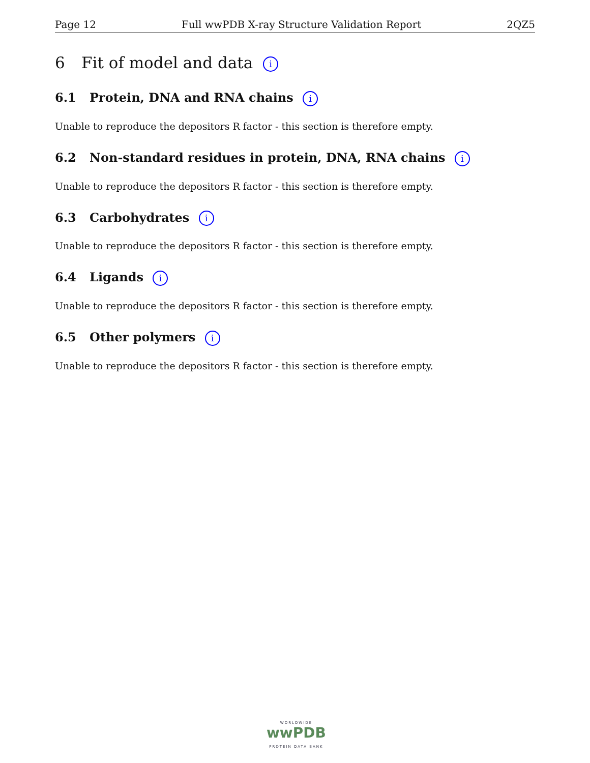Page 12 Full wwPDB X-ray Structure Validation Report 2QZ5
6 Fit of model and data i
6.1 Protein, DNA and RNA chains i
Unable to reproduce the depositors R factor - this section is therefore empty.
6.2 Non-standard residues in protein, DNA, RNA chains i
Unable to reproduce the depositors R factor - this section is therefore empty.
6.3 Carbohydrates i
Unable to reproduce the depositors R factor - this section is therefore empty.
6.4 Ligands i
Unable to reproduce the depositors R factor - this section is therefore empty.
6.5 Other polymers i
Unable to reproduce the depositors R factor - this section is therefore empty.
WORLDWIDE
wwPDB
PROTEIN DATA BANK